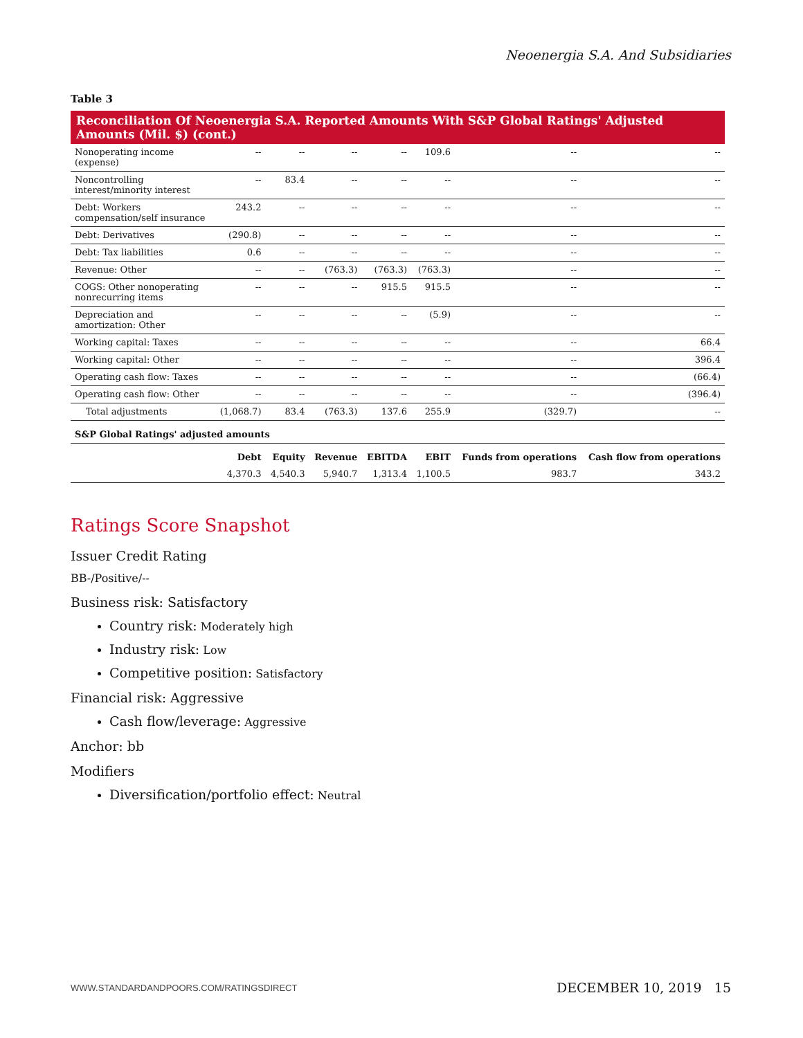Neoenergia S.A. And Subsidiaries
Table 3
Reconciliation Of Neoenergia S.A. Reported Amounts With S&P Global Ratings' Adjusted Amounts (Mil. $) (cont.)
| Nonoperating income (expense) | -- | -- | -- | -- | 109.6 | -- | -- |
| Noncontrolling interest/minority interest | -- | 83.4 | -- | -- | -- | -- | -- |
| Debt: Workers compensation/self insurance | 243.2 | -- | -- | -- | -- | -- | -- |
| Debt: Derivatives | (290.8) | -- | -- | -- | -- | -- | -- |
| Debt: Tax liabilities | 0.6 | -- | -- | -- | -- | -- | -- |
| Revenue: Other | -- | -- | (763.3) | (763.3) | (763.3) | -- | -- |
| COGS: Other nonoperating nonrecurring items | -- | -- | -- | 915.5 | 915.5 | -- | -- |
| Depreciation and amortization: Other | -- | -- | -- | -- | (5.9) | -- | -- |
| Working capital: Taxes | -- | -- | -- | -- | -- | -- | 66.4 |
| Working capital: Other | -- | -- | -- | -- | -- | -- | 396.4 |
| Operating cash flow: Taxes | -- | -- | -- | -- | -- | -- | (66.4) |
| Operating cash flow: Other | -- | -- | -- | -- | -- | -- | (396.4) |
| Total adjustments | (1,068.7) | 83.4 | (763.3) | 137.6 | 255.9 | (329.7) | -- |
| S&P Global Ratings' adjusted amounts | | | | | | | |
| | Debt | Equity | Revenue | EBITDA | EBIT | Funds from operations | Cash flow from operations |
| | 4,370.3 | 4,540.3 | 5,940.7 | 1,313.4 | 1,100.5 | 983.7 | 343.2 |
Ratings Score Snapshot
Issuer Credit Rating
BB-/Positive/--
Business risk: Satisfactory
Country risk: Moderately high
Industry risk: Low
Competitive position: Satisfactory
Financial risk: Aggressive
Cash flow/leverage: Aggressive
Anchor: bb
Modifiers
Diversification/portfolio effect: Neutral
WWW.STANDARDANDPOORS.COM/RATINGSDIRECT DECEMBER 10, 2019 15